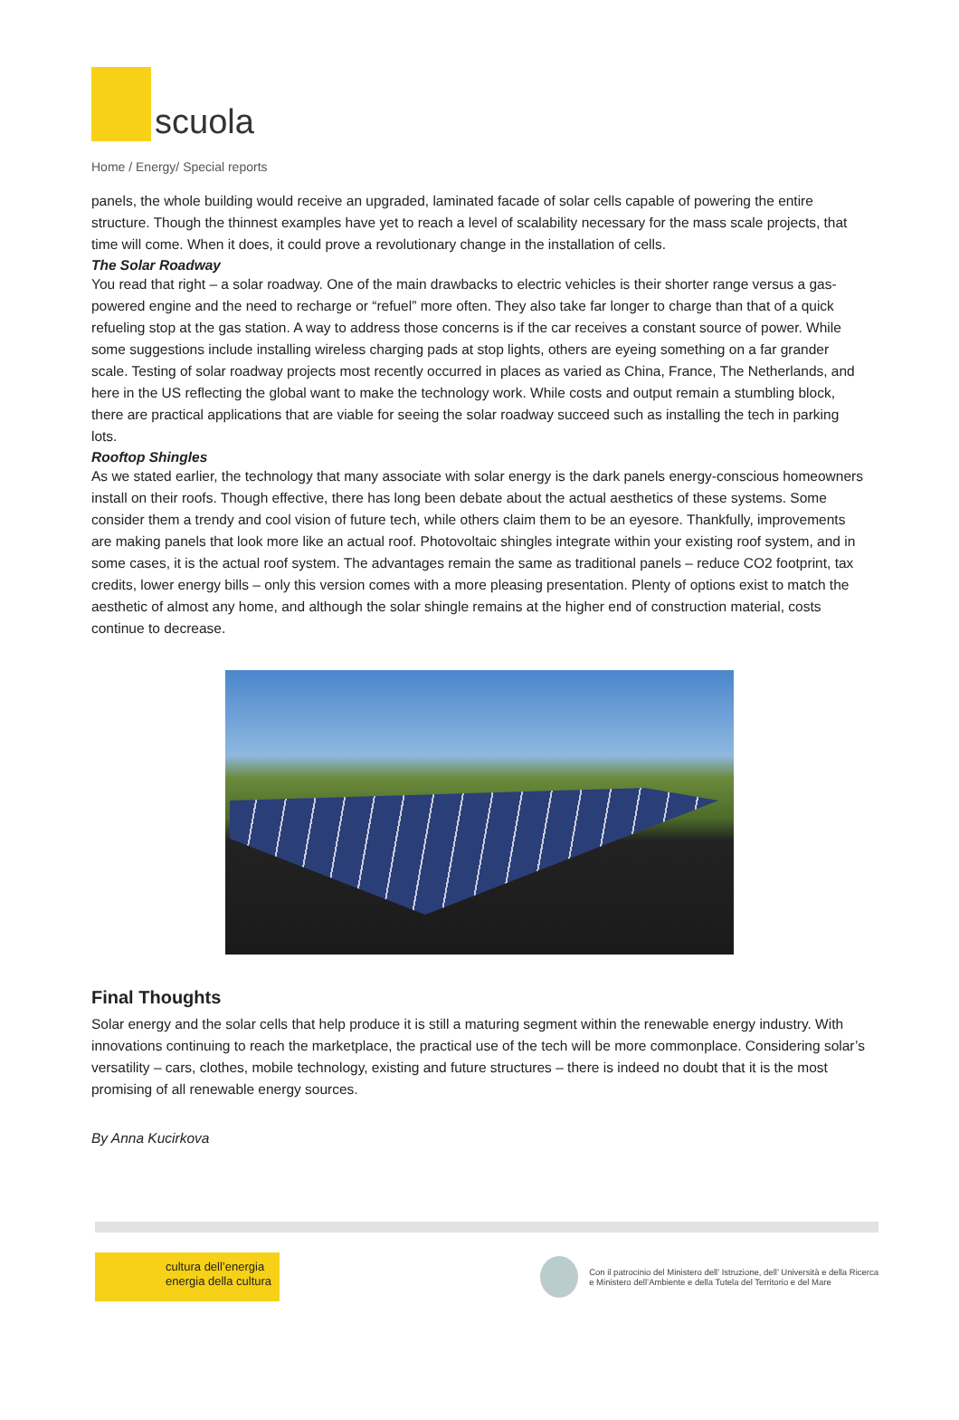scuola
Home / Energy/ Special reports
panels, the whole building would receive an upgraded, laminated facade of solar cells capable of powering the entire structure. Though the thinnest examples have yet to reach a level of scalability necessary for the mass scale projects, that time will come. When it does, it could prove a revolutionary change in the installation of cells.
The Solar Roadway
You read that right – a solar roadway. One of the main drawbacks to electric vehicles is their shorter range versus a gas-powered engine and the need to recharge or “refuel” more often. They also take far longer to charge than that of a quick refueling stop at the gas station. A way to address those concerns is if the car receives a constant source of power. While some suggestions include installing wireless charging pads at stop lights, others are eyeing something on a far grander scale. Testing of solar roadway projects most recently occurred in places as varied as China, France, The Netherlands, and here in the US reflecting the global want to make the technology work. While costs and output remain a stumbling block, there are practical applications that are viable for seeing the solar roadway succeed such as installing the tech in parking lots.
Rooftop Shingles
As we stated earlier, the technology that many associate with solar energy is the dark panels energy-conscious homeowners install on their roofs. Though effective, there has long been debate about the actual aesthetics of these systems. Some consider them a trendy and cool vision of future tech, while others claim them to be an eyesore. Thankfully, improvements are making panels that look more like an actual roof. Photovoltaic shingles integrate within your existing roof system, and in some cases, it is the actual roof system. The advantages remain the same as traditional panels – reduce CO2 footprint, tax credits, lower energy bills – only this version comes with a more pleasing presentation. Plenty of options exist to match the aesthetic of almost any home, and although the solar shingle remains at the higher end of construction material, costs continue to decrease.
Final Thoughts
Solar energy and the solar cells that help produce it is still a maturing segment within the renewable energy industry. With innovations continuing to reach the marketplace, the practical use of the tech will be more commonplace. Considering solar’s versatility – cars, clothes, mobile technology, existing and future structures – there is indeed no doubt that it is the most promising of all renewable energy sources.
By Anna Kucirkova
cultura dell’energia
energia della cultura
Con il patrocinio del Ministero dell’ Istruzione, dell’ Università e della Ricerca
e Ministero dell’Ambiente e della Tutela del Territorio e del Mare